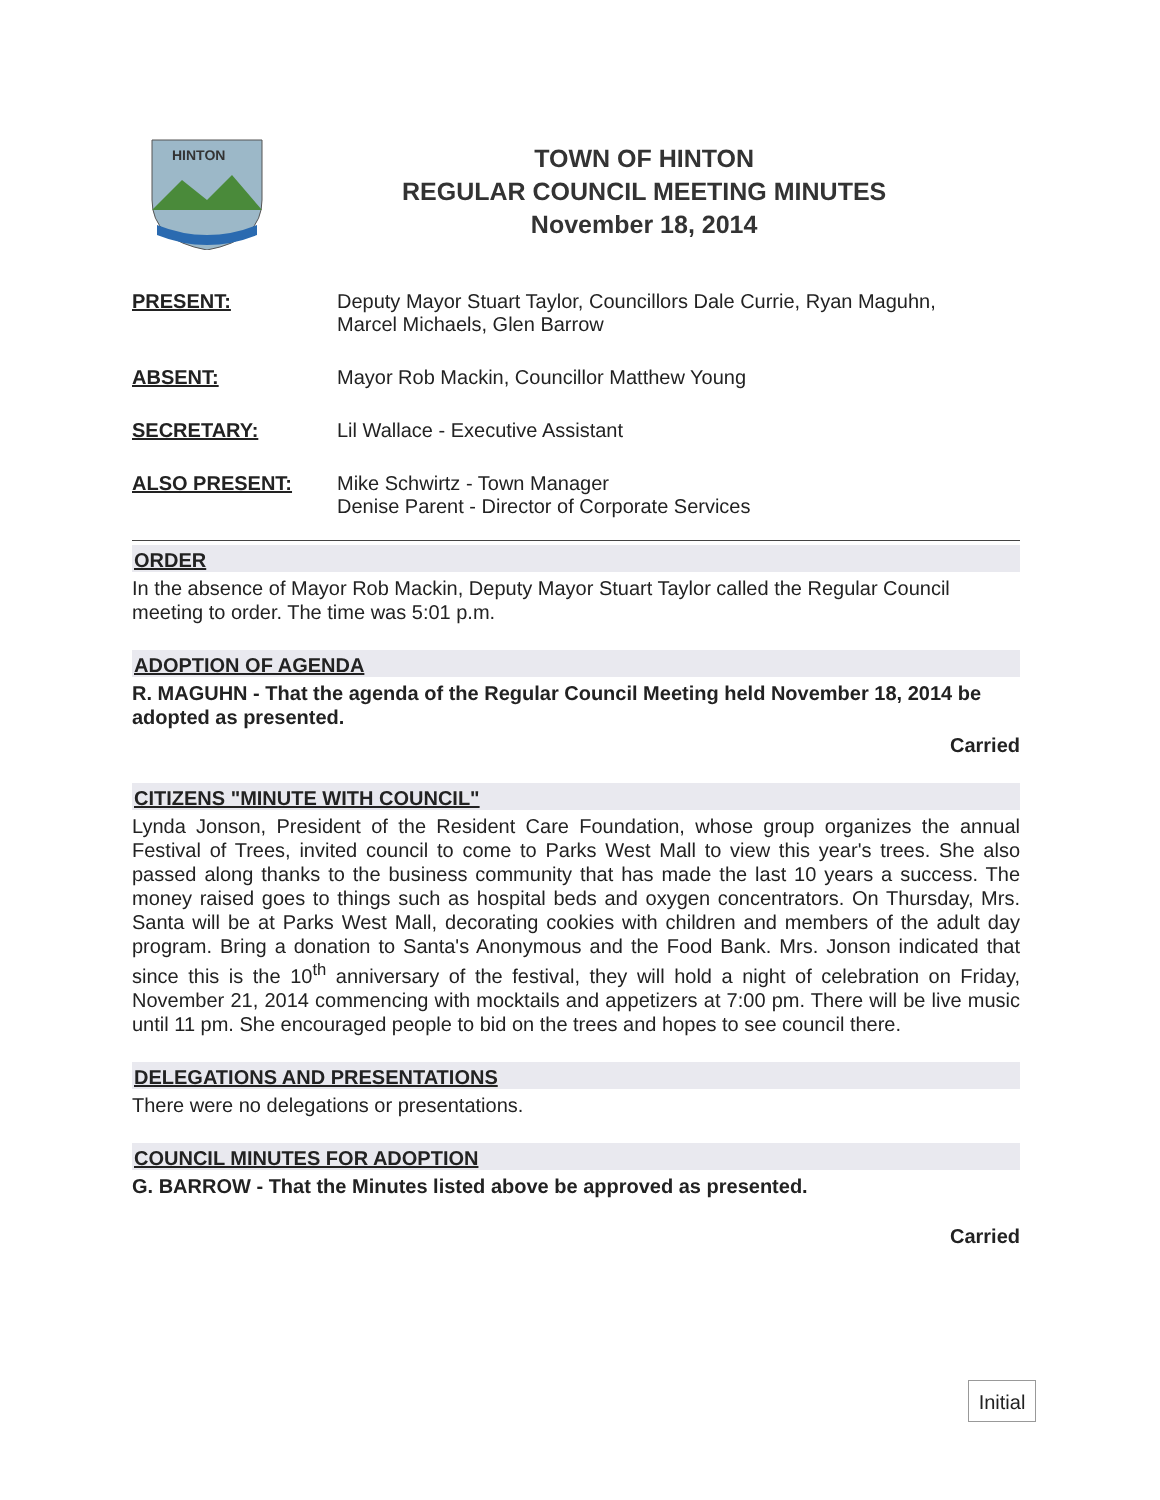HINTON
TOWN OF HINTON
REGULAR COUNCIL MEETING MINUTES
November 18, 2014
PRESENT: Deputy Mayor Stuart Taylor, Councillors Dale Currie, Ryan Maguhn,
Marcel Michaels, Glen Barrow
ABSENT: Mayor Rob Mackin, Councillor Matthew Young
SECRETARY: Lil Wallace - Executive Assistant
ALSO PRESENT: Mike Schwirtz - Town Manager
Denise Parent - Director of Corporate Services
ORDER
In the absence of Mayor Rob Mackin, Deputy Mayor Stuart Taylor called the Regular Council meeting to order. The time was 5:01 p.m.
ADOPTION OF AGENDA
R. MAGUHN - That the agenda of the Regular Council Meeting held November 18, 2014 be adopted as presented.
Carried
CITIZENS "MINUTE WITH COUNCIL"
Lynda Jonson, President of the Resident Care Foundation, whose group organizes the annual Festival of Trees, invited council to come to Parks West Mall to view this year's trees. She also passed along thanks to the business community that has made the last 10 years a success. The money raised goes to things such as hospital beds and oxygen concentrators. On Thursday, Mrs. Santa will be at Parks West Mall, decorating cookies with children and members of the adult day program. Bring a donation to Santa's Anonymous and the Food Bank. Mrs. Jonson indicated that since this is the 10<sup>th</sup> anniversary of the festival, they will hold a night of celebration on Friday, November 21, 2014 commencing with mocktails and appetizers at 7:00 pm. There will be live music until 11 pm. She encouraged people to bid on the trees and hopes to see council there.
DELEGATIONS AND PRESENTATIONS
There were no delegations or presentations.
COUNCIL MINUTES FOR ADOPTION
G. BARROW - That the Minutes listed above be approved as presented.
Carried
Initial